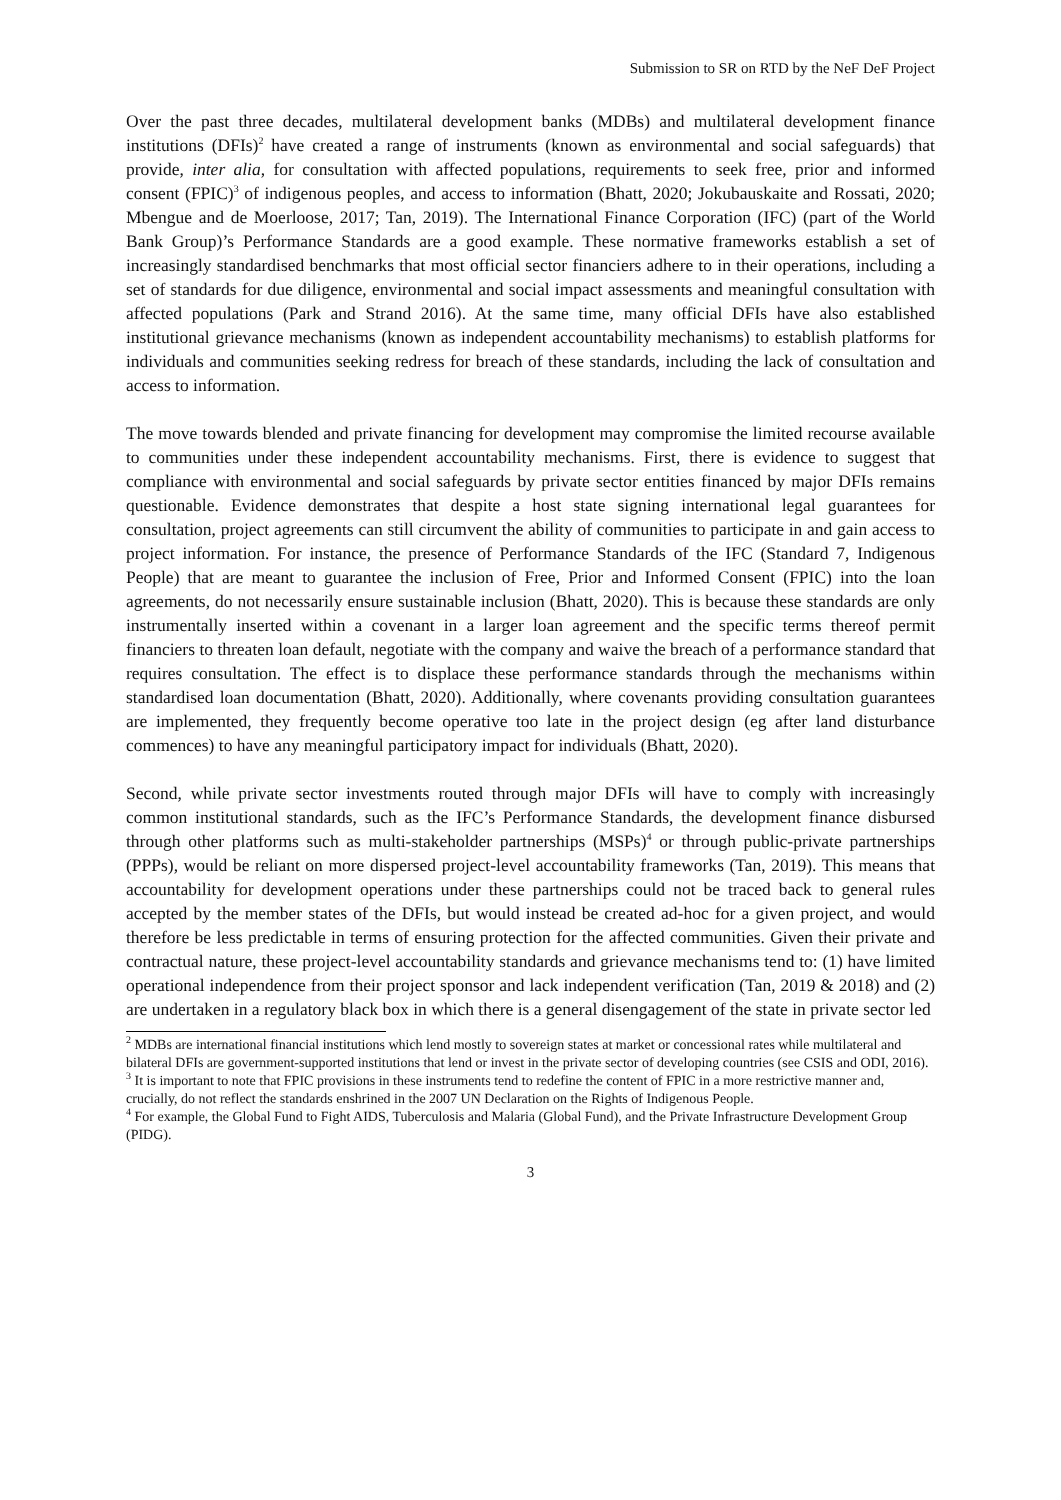Submission to SR on RTD by the NeF DeF Project
Over the past three decades, multilateral development banks (MDBs) and multilateral development finance institutions (DFIs)<sup>2</sup> have created a range of instruments (known as environmental and social safeguards) that provide, inter alia, for consultation with affected populations, requirements to seek free, prior and informed consent (FPIC)<sup>3</sup> of indigenous peoples, and access to information (Bhatt, 2020; Jokubauskaite and Rossati, 2020; Mbengue and de Moerloose, 2017; Tan, 2019). The International Finance Corporation (IFC) (part of the World Bank Group)’s Performance Standards are a good example. These normative frameworks establish a set of increasingly standardised benchmarks that most official sector financiers adhere to in their operations, including a set of standards for due diligence, environmental and social impact assessments and meaningful consultation with affected populations (Park and Strand 2016). At the same time, many official DFIs have also established institutional grievance mechanisms (known as independent accountability mechanisms) to establish platforms for individuals and communities seeking redress for breach of these standards, including the lack of consultation and access to information.
The move towards blended and private financing for development may compromise the limited recourse available to communities under these independent accountability mechanisms. First, there is evidence to suggest that compliance with environmental and social safeguards by private sector entities financed by major DFIs remains questionable. Evidence demonstrates that despite a host state signing international legal guarantees for consultation, project agreements can still circumvent the ability of communities to participate in and gain access to project information. For instance, the presence of Performance Standards of the IFC (Standard 7, Indigenous People) that are meant to guarantee the inclusion of Free, Prior and Informed Consent (FPIC) into the loan agreements, do not necessarily ensure sustainable inclusion (Bhatt, 2020). This is because these standards are only instrumentally inserted within a covenant in a larger loan agreement and the specific terms thereof permit financiers to threaten loan default, negotiate with the company and waive the breach of a performance standard that requires consultation. The effect is to displace these performance standards through the mechanisms within standardised loan documentation (Bhatt, 2020). Additionally, where covenants providing consultation guarantees are implemented, they frequently become operative too late in the project design (eg after land disturbance commences) to have any meaningful participatory impact for individuals (Bhatt, 2020).
Second, while private sector investments routed through major DFIs will have to comply with increasingly common institutional standards, such as the IFC’s Performance Standards, the development finance disbursed through other platforms such as multi-stakeholder partnerships (MSPs)<sup>4</sup> or through public-private partnerships (PPPs), would be reliant on more dispersed project-level accountability frameworks (Tan, 2019). This means that accountability for development operations under these partnerships could not be traced back to general rules accepted by the member states of the DFIs, but would instead be created ad-hoc for a given project, and would therefore be less predictable in terms of ensuring protection for the affected communities. Given their private and contractual nature, these project-level accountability standards and grievance mechanisms tend to: (1) have limited operational independence from their project sponsor and lack independent verification (Tan, 2019 & 2018) and (2) are undertaken in a regulatory black box in which there is a general disengagement of the state in private sector led
<sup>2</sup> MDBs are international financial institutions which lend mostly to sovereign states at market or concessional rates while multilateral and bilateral DFIs are government-supported institutions that lend or invest in the private sector of developing countries (see CSIS and ODI, 2016).
<sup>3</sup> It is important to note that FPIC provisions in these instruments tend to redefine the content of FPIC in a more restrictive manner and, crucially, do not reflect the standards enshrined in the 2007 UN Declaration on the Rights of Indigenous People.
<sup>4</sup> For example, the Global Fund to Fight AIDS, Tuberculosis and Malaria (Global Fund), and the Private Infrastructure Development Group (PIDG).
3